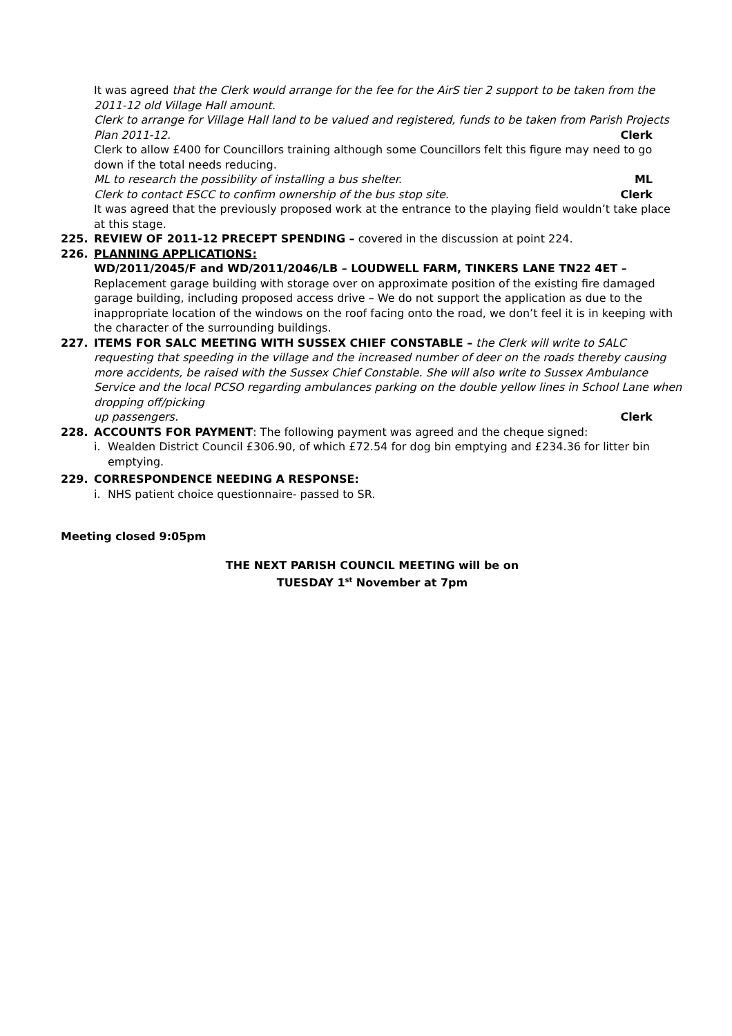It was agreed that the Clerk would arrange for the fee for the AirS tier 2 support to be taken from the 2011-12 old Village Hall amount.
Clerk to arrange for Village Hall land to be valued and registered, funds to be taken from Parish Projects
Plan 2011-12. Clerk
Clerk to allow £400 for Councillors training although some Councillors felt this figure may need to go down if the total needs reducing.
ML to research the possibility of installing a bus shelter. ML
Clerk to contact ESCC to confirm ownership of the bus stop site. Clerk
It was agreed that the previously proposed work at the entrance to the playing field wouldn’t take place at this stage.
225. REVIEW OF 2011-12 PRECEPT SPENDING – covered in the discussion at point 224.
226. PLANNING APPLICATIONS:
WD/2011/2045/F and WD/2011/2046/LB – LOUDWELL FARM, TINKERS LANE TN22 4ET –
Replacement garage building with storage over on approximate position of the existing fire damaged garage building, including proposed access drive – We do not support the application as due to the inappropriate location of the windows on the roof facing onto the road, we don’t feel it is in keeping with the character of the surrounding buildings.
227. ITEMS FOR SALC MEETING WITH SUSSEX CHIEF CONSTABLE – the Clerk will write to SALC requesting that speeding in the village and the increased number of deer on the roads thereby causing more accidents, be raised with the Sussex Chief Constable. She will also write to Sussex Ambulance Service and the local PCSO regarding ambulances parking on the double yellow lines in School Lane when dropping off/picking
up passengers. Clerk
228. ACCOUNTS FOR PAYMENT: The following payment was agreed and the cheque signed:
i. Wealden District Council £306.90, of which £72.54 for dog bin emptying and £234.36 for litter bin emptying.
229. CORRESPONDENCE NEEDING A RESPONSE:
i. NHS patient choice questionnaire- passed to SR.
Meeting closed 9:05pm
THE NEXT PARISH COUNCIL MEETING will be on
TUESDAY 1<sup>st</sup> November at 7pm